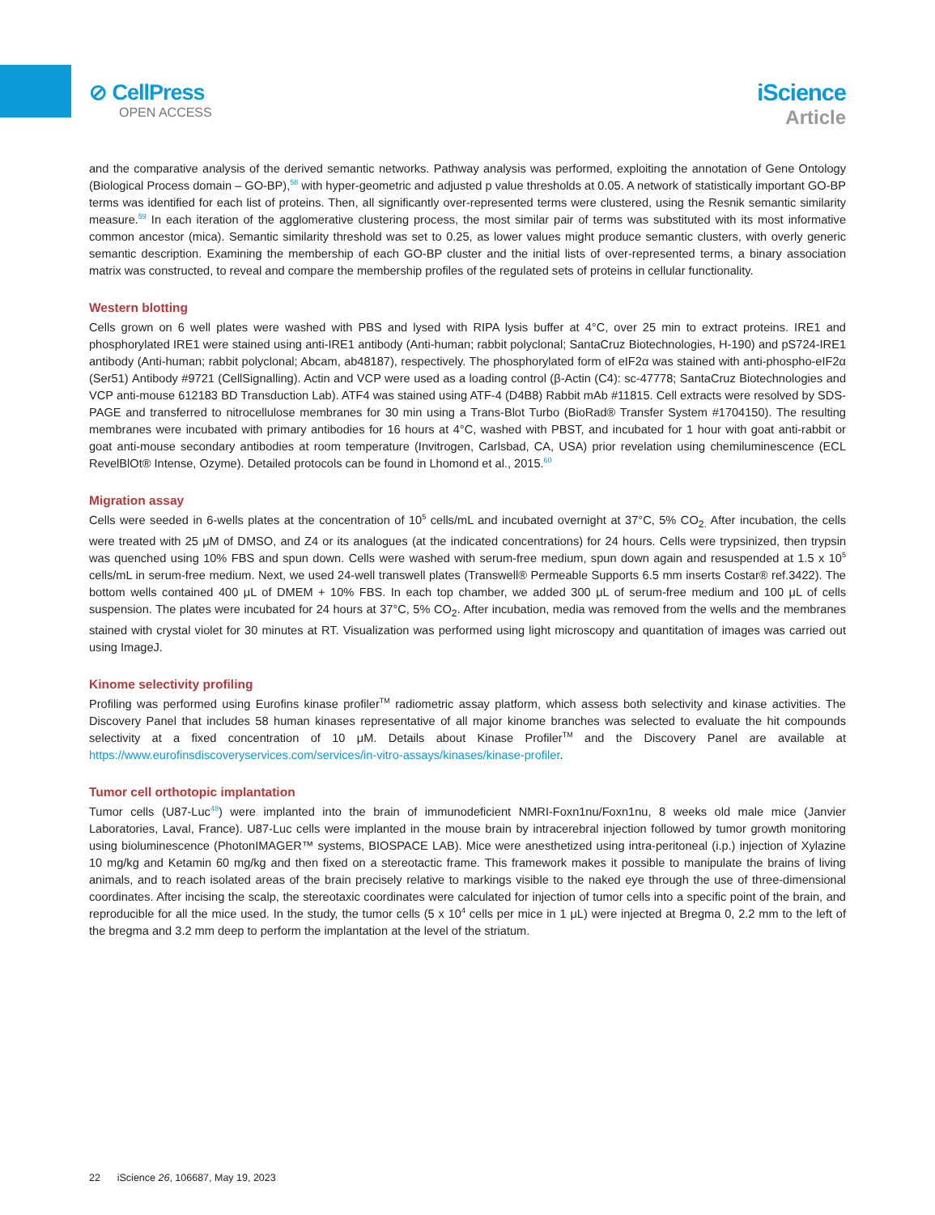⊘ CellPress
OPEN ACCESS
iScience
Article
and the comparative analysis of the derived semantic networks. Pathway analysis was performed, exploiting the annotation of Gene Ontology (Biological Process domain – GO-BP),<sup>58</sup> with hyper-geometric and adjusted p value thresholds at 0.05. A network of statistically important GO-BP terms was identified for each list of proteins. Then, all significantly over-represented terms were clustered, using the Resnik semantic similarity measure.<sup>59</sup> In each iteration of the agglomerative clustering process, the most similar pair of terms was substituted with its most informative common ancestor (mica). Semantic similarity threshold was set to 0.25, as lower values might produce semantic clusters, with overly generic semantic description. Examining the membership of each GO-BP cluster and the initial lists of over-represented terms, a binary association matrix was constructed, to reveal and compare the membership profiles of the regulated sets of proteins in cellular functionality.
Western blotting
Cells grown on 6 well plates were washed with PBS and lysed with RIPA lysis buffer at 4°C, over 25 min to extract proteins. IRE1 and phosphorylated IRE1 were stained using anti-IRE1 antibody (Anti-human; rabbit polyclonal; SantaCruz Biotechnologies, H-190) and pS724-IRE1 antibody (Anti-human; rabbit polyclonal; Abcam, ab48187), respectively. The phosphorylated form of eIF2α was stained with anti-phospho-eIF2α (Ser51) Antibody #9721 (CellSignalling). Actin and VCP were used as a loading control (β-Actin (C4): sc-47778; SantaCruz Biotechnologies and VCP anti-mouse 612183 BD Transduction Lab). ATF4 was stained using ATF-4 (D4B8) Rabbit mAb #11815. Cell extracts were resolved by SDS-PAGE and transferred to nitrocellulose membranes for 30 min using a Trans-Blot Turbo (BioRad® Transfer System #1704150). The resulting membranes were incubated with primary antibodies for 16 hours at 4°C, washed with PBST, and incubated for 1 hour with goat anti-rabbit or goat anti-mouse secondary antibodies at room temperature (Invitrogen, Carlsbad, CA, USA) prior revelation using chemiluminescence (ECL RevelBlOt® Intense, Ozyme). Detailed protocols can be found in Lhomond et al., 2015.<sup>60</sup>
Migration assay
Cells were seeded in 6-wells plates at the concentration of 10<sup>5</sup> cells/mL and incubated overnight at 37°C, 5% CO<sub>2.</sub> After incubation, the cells were treated with 25 μM of DMSO, and Z4 or its analogues (at the indicated concentrations) for 24 hours. Cells were trypsinized, then trypsin was quenched using 10% FBS and spun down. Cells were washed with serum-free medium, spun down again and resuspended at 1.5 x 10<sup>5</sup> cells/mL in serum-free medium. Next, we used 24-well transwell plates (Transwell® Permeable Supports 6.5 mm inserts Costar® ref.3422). The bottom wells contained 400 μL of DMEM + 10% FBS. In each top chamber, we added 300 μL of serum-free medium and 100 μL of cells suspension. The plates were incubated for 24 hours at 37°C, 5% CO<sub>2</sub>. After incubation, media was removed from the wells and the membranes stained with crystal violet for 30 minutes at RT. Visualization was performed using light microscopy and quantitation of images was carried out using ImageJ.
Kinome selectivity profiling
Profiling was performed using Eurofins kinase profiler<sup>TM</sup> radiometric assay platform, which assess both selectivity and kinase activities. The Discovery Panel that includes 58 human kinases representative of all major kinome branches was selected to evaluate the hit compounds selectivity at a fixed concentration of 10 μM. Details about Kinase Profiler<sup>TM</sup> and the Discovery Panel are available at https://www.eurofinsdiscoveryservices.com/services/in-vitro-assays/kinases/kinase-profiler.
Tumor cell orthotopic implantation
Tumor cells (U87-Luc<sup>48</sup>) were implanted into the brain of immunodeficient NMRI-Foxn1nu/Foxn1nu, 8 weeks old male mice (Janvier Laboratories, Laval, France). U87-Luc cells were implanted in the mouse brain by intracerebral injection followed by tumor growth monitoring using bioluminescence (PhotonIMAGER™ systems, BIOSPACE LAB). Mice were anesthetized using intra-peritoneal (i.p.) injection of Xylazine 10 mg/kg and Ketamin 60 mg/kg and then fixed on a stereotactic frame. This framework makes it possible to manipulate the brains of living animals, and to reach isolated areas of the brain precisely relative to markings visible to the naked eye through the use of three-dimensional coordinates. After incising the scalp, the stereotaxic coordinates were calculated for injection of tumor cells into a specific point of the brain, and reproducible for all the mice used. In the study, the tumor cells (5 x 10<sup>4</sup> cells per mice in 1 μL) were injected at Bregma 0, 2.2 mm to the left of the bregma and 3.2 mm deep to perform the implantation at the level of the striatum.
22 iScience 26, 106687, May 19, 2023